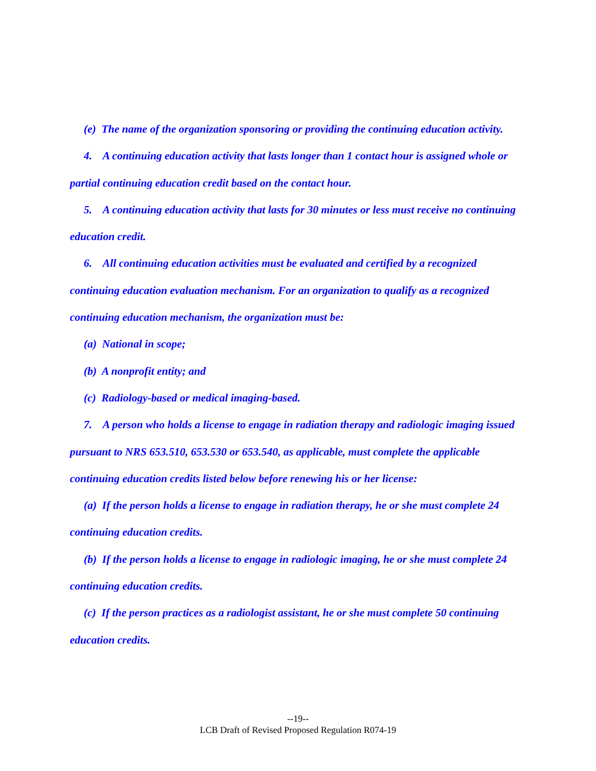(e) The name of the organization sponsoring or providing the continuing education activity.
4. A continuing education activity that lasts longer than 1 contact hour is assigned whole or partial continuing education credit based on the contact hour.
5. A continuing education activity that lasts for 30 minutes or less must receive no continuing education credit.
6. All continuing education activities must be evaluated and certified by a recognized continuing education evaluation mechanism. For an organization to qualify as a recognized continuing education mechanism, the organization must be:
(a) National in scope;
(b) A nonprofit entity; and
(c) Radiology-based or medical imaging-based.
7. A person who holds a license to engage in radiation therapy and radiologic imaging issued pursuant to NRS 653.510, 653.530 or 653.540, as applicable, must complete the applicable continuing education credits listed below before renewing his or her license:
(a) If the person holds a license to engage in radiation therapy, he or she must complete 24 continuing education credits.
(b) If the person holds a license to engage in radiologic imaging, he or she must complete 24 continuing education credits.
(c) If the person practices as a radiologist assistant, he or she must complete 50 continuing education credits.
--19--
LCB Draft of Revised Proposed Regulation R074-19